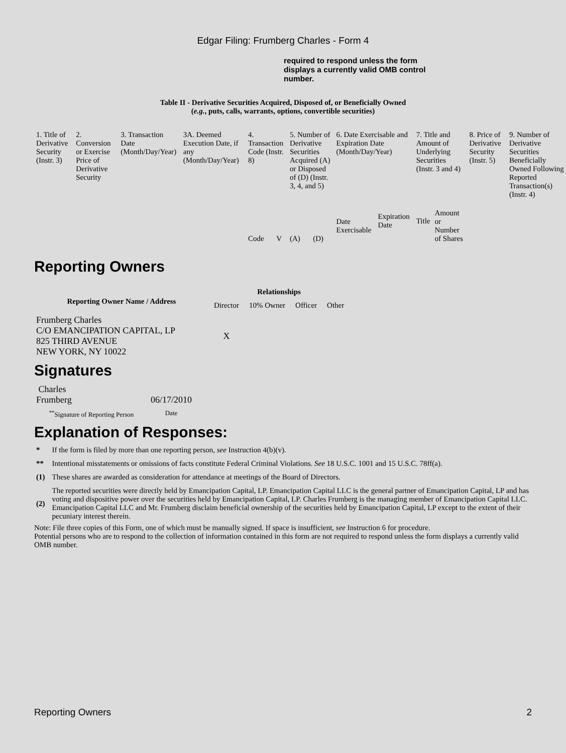Edgar Filing: Frumberg Charles - Form 4
required to respond unless the form displays a currently valid OMB control number.
Table II - Derivative Securities Acquired, Disposed of, or Beneficially Owned
(e.g., puts, calls, warrants, options, convertible securities)
| 1. Title of Derivative Security (Instr. 3) | 2. Conversion or Exercise Price of Derivative Security | 3. Transaction Date (Month/Day/Year) | 3A. Deemed Execution Date, if any (Month/Day/Year) | 4. Transaction Code (Instr. 8) | | 5. Number of Derivative Securities Acquired (A) or Disposed of (D) (Instr. 3, 4, and 5) | | 6. Date Exercisable and Expiration Date (Month/Day/Year) | | 7. Title and Amount of Underlying Securities (Instr. 3 and 4) | | 8. Price of Derivative Security (Instr. 5) | 9. Number of Derivative Securities Beneficially Owned Following Reported Transaction(s) (Instr. 4) |
| | | | | Code | V | (A) | (D) | Date Exercisable | Expiration Date | Title | Amount or Number of Shares | | |
Reporting Owners
| Reporting Owner Name / Address | Relationships | | | |
| --- | --- | --- | --- | --- |
| | Director | 10% Owner | Officer | Other |
| Frumberg Charles C/O EMANCIPATION CAPITAL, LP 825 THIRD AVENUE NEW YORK, NY 10022 | X | | | |
Signatures
| Charles Frumberg | 06/17/2010 |
| <sup>**</sup> Signature of Reporting Person | Date |
Explanation of Responses:
| * | If the form is filed by more than one reporting person, see Instruction 4(b)(v). |
| ** | Intentional misstatements or omissions of facts constitute Federal Criminal Violations. See 18 U.S.C. 1001 and 15 U.S.C. 78ff(a). |
| (1) | These shares are awarded as consideration for attendance at meetings of the Board of Directors. |
| (2) | The reported securities were directly held by Emancipation Capital, LP. Emancipation Capital LLC is the general partner of Emancipation Capital, LP and has voting and dispositive power over the securities held by Emancipation Capital, LP. Charles Frumberg is the managing member of Emancipation Capital LLC. Emancipation Capital LLC and Mr. Frumberg disclaim beneficial ownership of the securities held by Emancipation Capital, LP except to the extent of their pecuniary interest therein. |
Note: File three copies of this Form, one of which must be manually signed. If space is insufficient, see Instruction 6 for procedure.
Potential persons who are to respond to the collection of information contained in this form are not required to respond unless the form displays a currently valid OMB number.
Reporting Owners 2